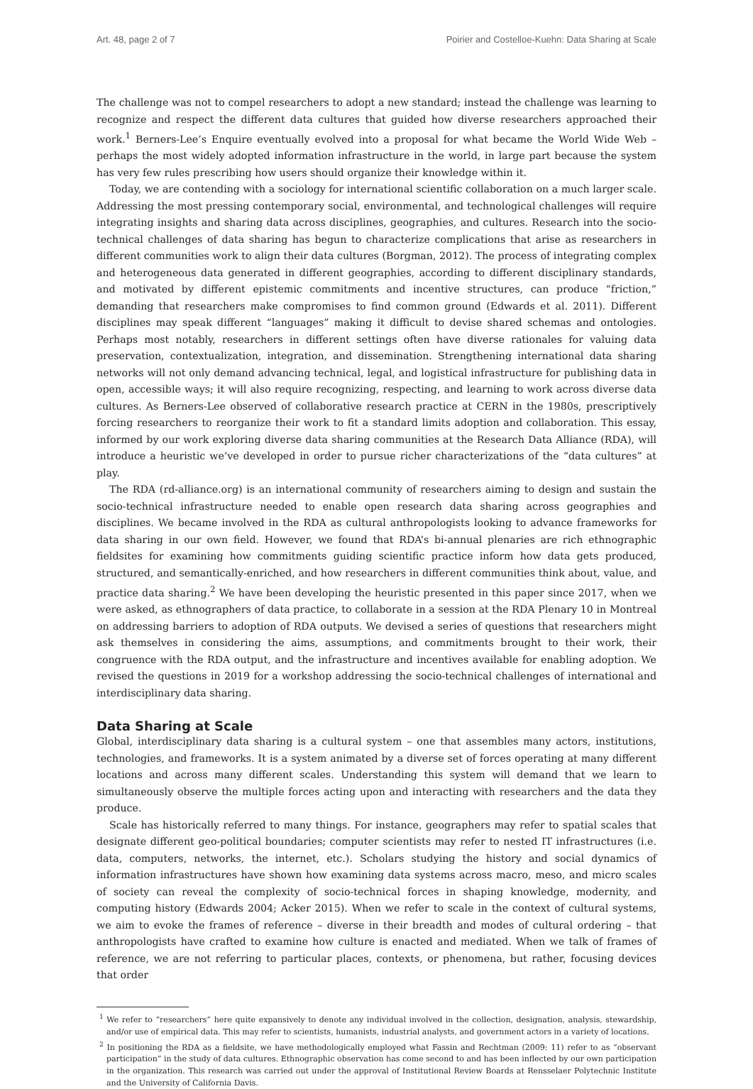Art. 48, page 2 of 7 Poirier and Costelloe-Kuehn: Data Sharing at Scale
The challenge was not to compel researchers to adopt a new standard; instead the challenge was learning to recognize and respect the different data cultures that guided how diverse researchers approached their work.<sup>1</sup> Berners-Lee’s Enquire eventually evolved into a proposal for what became the World Wide Web – perhaps the most widely adopted information infrastructure in the world, in large part because the system has very few rules prescribing how users should organize their knowledge within it.
Today, we are contending with a sociology for international scientific collaboration on a much larger scale. Addressing the most pressing contemporary social, environmental, and technological challenges will require integrating insights and sharing data across disciplines, geographies, and cultures. Research into the socio-technical challenges of data sharing has begun to characterize complications that arise as researchers in different communities work to align their data cultures (Borgman, 2012). The process of integrating complex and heterogeneous data generated in different geographies, according to different disciplinary standards, and motivated by different epistemic commitments and incentive structures, can produce “friction,” demanding that researchers make compromises to find common ground (Edwards et al. 2011). Different disciplines may speak different “languages” making it difficult to devise shared schemas and ontologies. Perhaps most notably, researchers in different settings often have diverse rationales for valuing data preservation, contextualization, integration, and dissemination. Strengthening international data sharing networks will not only demand advancing technical, legal, and logistical infrastructure for publishing data in open, accessible ways; it will also require recognizing, respecting, and learning to work across diverse data cultures. As Berners-Lee observed of collaborative research practice at CERN in the 1980s, prescriptively forcing researchers to reorganize their work to fit a standard limits adoption and collaboration. This essay, informed by our work exploring diverse data sharing communities at the Research Data Alliance (RDA), will introduce a heuristic we’ve developed in order to pursue richer characterizations of the “data cultures” at play.
The RDA (rd-alliance.org) is an international community of researchers aiming to design and sustain the socio-technical infrastructure needed to enable open research data sharing across geographies and disciplines. We became involved in the RDA as cultural anthropologists looking to advance frameworks for data sharing in our own field. However, we found that RDA’s bi-annual plenaries are rich ethnographic fieldsites for examining how commitments guiding scientific practice inform how data gets produced, structured, and semantically-enriched, and how researchers in different communities think about, value, and practice data sharing.<sup>2</sup> We have been developing the heuristic presented in this paper since 2017, when we were asked, as ethnographers of data practice, to collaborate in a session at the RDA Plenary 10 in Montreal on addressing barriers to adoption of RDA outputs. We devised a series of questions that researchers might ask themselves in considering the aims, assumptions, and commitments brought to their work, their congruence with the RDA output, and the infrastructure and incentives available for enabling adoption. We revised the questions in 2019 for a workshop addressing the socio-technical challenges of international and interdisciplinary data sharing.
Data Sharing at Scale
Global, interdisciplinary data sharing is a cultural system – one that assembles many actors, institutions, technologies, and frameworks. It is a system animated by a diverse set of forces operating at many different locations and across many different scales. Understanding this system will demand that we learn to simultaneously observe the multiple forces acting upon and interacting with researchers and the data they produce.
Scale has historically referred to many things. For instance, geographers may refer to spatial scales that designate different geo-political boundaries; computer scientists may refer to nested IT infrastructures (i.e. data, computers, networks, the internet, etc.). Scholars studying the history and social dynamics of information infrastructures have shown how examining data systems across macro, meso, and micro scales of society can reveal the complexity of socio-technical forces in shaping knowledge, modernity, and computing history (Edwards 2004; Acker 2015). When we refer to scale in the context of cultural systems, we aim to evoke the frames of reference – diverse in their breadth and modes of cultural ordering – that anthropologists have crafted to examine how culture is enacted and mediated. When we talk of frames of reference, we are not referring to particular places, contexts, or phenomena, but rather, focusing devices that order
<sup>1</sup> We refer to “researchers” here quite expansively to denote any individual involved in the collection, designation, analysis, stewardship, and/or use of empirical data. This may refer to scientists, humanists, industrial analysts, and government actors in a variety of locations.
<sup>2</sup> In positioning the RDA as a fieldsite, we have methodologically employed what Fassin and Rechtman (2009: 11) refer to as “observant participation” in the study of data cultures. Ethnographic observation has come second to and has been inflected by our own participation in the organization. This research was carried out under the approval of Institutional Review Boards at Rensselaer Polytechnic Institute and the University of California Davis.